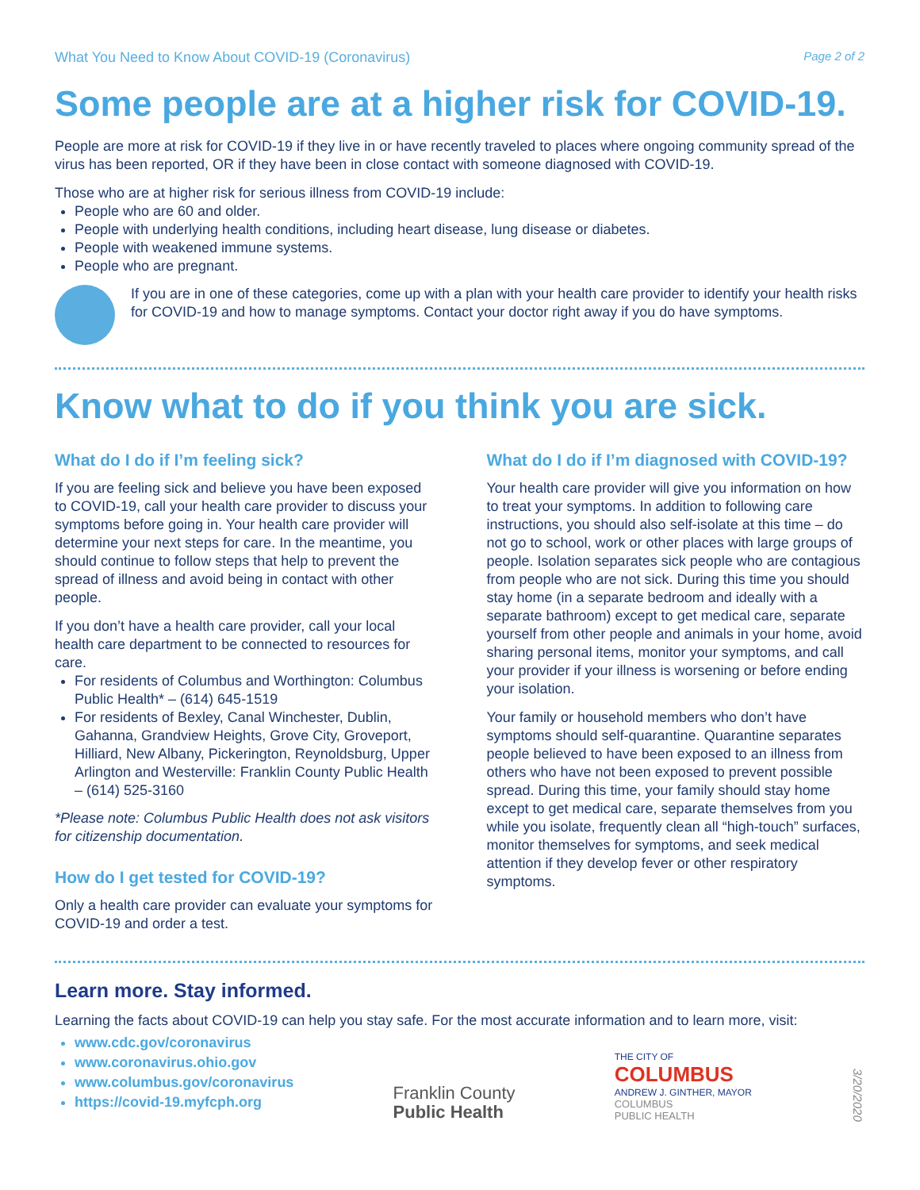What You Need to Know About COVID-19 (Coronavirus) Page 2 of 2
Some people are at a higher risk for COVID-19.
People are more at risk for COVID-19 if they live in or have recently traveled to places where ongoing community spread of the virus has been reported, OR if they have been in close contact with someone diagnosed with COVID-19.
Those who are at higher risk for serious illness from COVID-19 include:
People who are 60 and older.
People with underlying health conditions, including heart disease, lung disease or diabetes.
People with weakened immune systems.
People who are pregnant.
If you are in one of these categories, come up with a plan with your health care provider to identify your health risks for COVID-19 and how to manage symptoms. Contact your doctor right away if you do have symptoms.
Know what to do if you think you are sick.
What do I do if I’m feeling sick?
If you are feeling sick and believe you have been exposed to COVID-19, call your health care provider to discuss your symptoms before going in. Your health care provider will determine your next steps for care. In the meantime, you should continue to follow steps that help to prevent the spread of illness and avoid being in contact with other people.
If you don’t have a health care provider, call your local health care department to be connected to resources for care.
For residents of Columbus and Worthington: Columbus Public Health* – (614) 645-1519
For residents of Bexley, Canal Winchester, Dublin, Gahanna, Grandview Heights, Grove City, Groveport, Hilliard, New Albany, Pickerington, Reynoldsburg, Upper Arlington and Westerville: Franklin County Public Health – (614) 525-3160
*Please note: Columbus Public Health does not ask visitors for citizenship documentation.
How do I get tested for COVID-19?
Only a health care provider can evaluate your symptoms for COVID-19 and order a test.
What do I do if I’m diagnosed with COVID-19?
Your health care provider will give you information on how to treat your symptoms. In addition to following care instructions, you should also self-isolate at this time – do not go to school, work or other places with large groups of people. Isolation separates sick people who are contagious from people who are not sick. During this time you should stay home (in a separate bedroom and ideally with a separate bathroom) except to get medical care, separate yourself from other people and animals in your home, avoid sharing personal items, monitor your symptoms, and call your provider if your illness is worsening or before ending your isolation.
Your family or household members who don’t have symptoms should self-quarantine. Quarantine separates people believed to have been exposed to an illness from others who have not been exposed to prevent possible spread. During this time, your family should stay home except to get medical care, separate themselves from you while you isolate, frequently clean all “high-touch” surfaces, monitor themselves for symptoms, and seek medical attention if they develop fever or other respiratory symptoms.
Learn more. Stay informed.
Learning the facts about COVID-19 can help you stay safe. For the most accurate information and to learn more, visit:
www.cdc.gov/coronavirus
www.coronavirus.ohio.gov
www.columbus.gov/coronavirus
https://covid-19.myfcph.org
Franklin County
Public Health
THE CITY OF
COLUMBUS
ANDREW J. GINTHER, MAYOR
COLUMBUS
PUBLIC HEALTH
3/20/2020